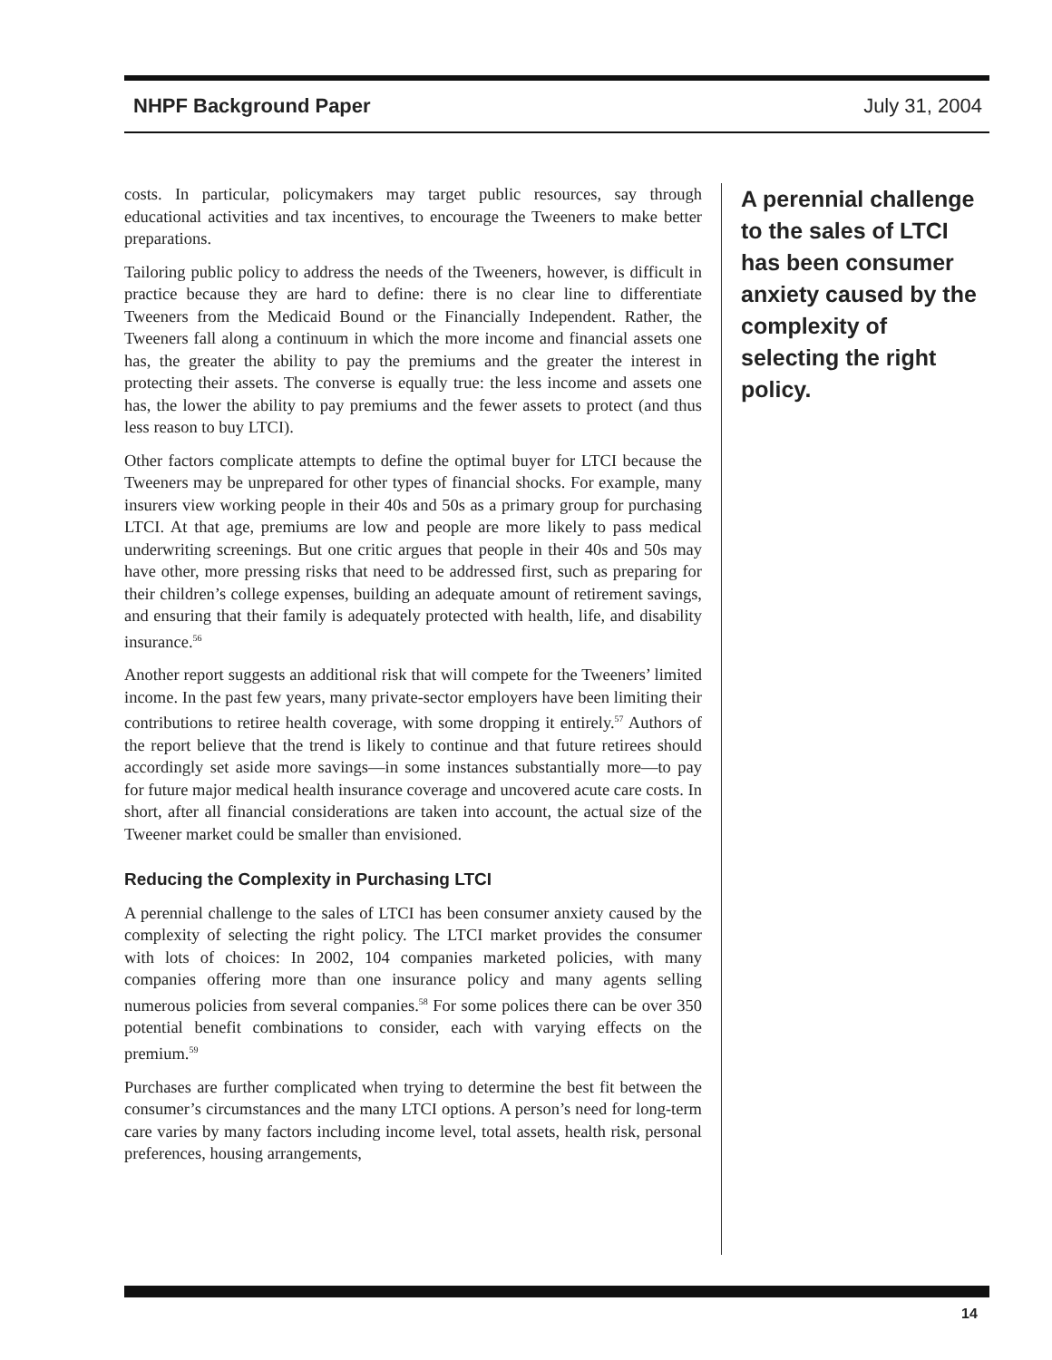NHPF Background Paper July 31, 2004
costs. In particular, policymakers may target public resources, say through educational activities and tax incentives, to encourage the Tweeners to make better preparations.
Tailoring public policy to address the needs of the Tweeners, however, is difficult in practice because they are hard to define: there is no clear line to differentiate Tweeners from the Medicaid Bound or the Financially Independent. Rather, the Tweeners fall along a continuum in which the more income and financial assets one has, the greater the ability to pay the premiums and the greater the interest in protecting their assets. The converse is equally true: the less income and assets one has, the lower the ability to pay premiums and the fewer assets to protect (and thus less reason to buy LTCI).
Other factors complicate attempts to define the optimal buyer for LTCI because the Tweeners may be unprepared for other types of financial shocks. For example, many insurers view working people in their 40s and 50s as a primary group for purchasing LTCI. At that age, premiums are low and people are more likely to pass medical underwriting screenings. But one critic argues that people in their 40s and 50s may have other, more pressing risks that need to be addressed first, such as preparing for their children’s college expenses, building an adequate amount of retirement savings, and ensuring that their family is adequately protected with health, life, and disability insurance.<sup>56</sup>
Another report suggests an additional risk that will compete for the Tweeners’ limited income. In the past few years, many private-sector employers have been limiting their contributions to retiree health coverage, with some dropping it entirely.<sup>57</sup> Authors of the report believe that the trend is likely to continue and that future retirees should accordingly set aside more savings—in some instances substantially more—to pay for future major medical health insurance coverage and uncovered acute care costs. In short, after all financial considerations are taken into account, the actual size of the Tweener market could be smaller than envisioned.
Reducing the Complexity in Purchasing LTCI
A perennial challenge to the sales of LTCI has been consumer anxiety caused by the complexity of selecting the right policy. The LTCI market provides the consumer with lots of choices: In 2002, 104 companies marketed policies, with many companies offering more than one insurance policy and many agents selling numerous policies from several companies.<sup>58</sup> For some polices there can be over 350 potential benefit combinations to consider, each with varying effects on the premium.<sup>59</sup>
Purchases are further complicated when trying to determine the best fit between the consumer’s circumstances and the many LTCI options. A person’s need for long-term care varies by many factors including income level, total assets, health risk, personal preferences, housing arrangements,
A perennial challenge to the sales of LTCI has been consumer anxiety caused by the complexity of selecting the right policy.
14